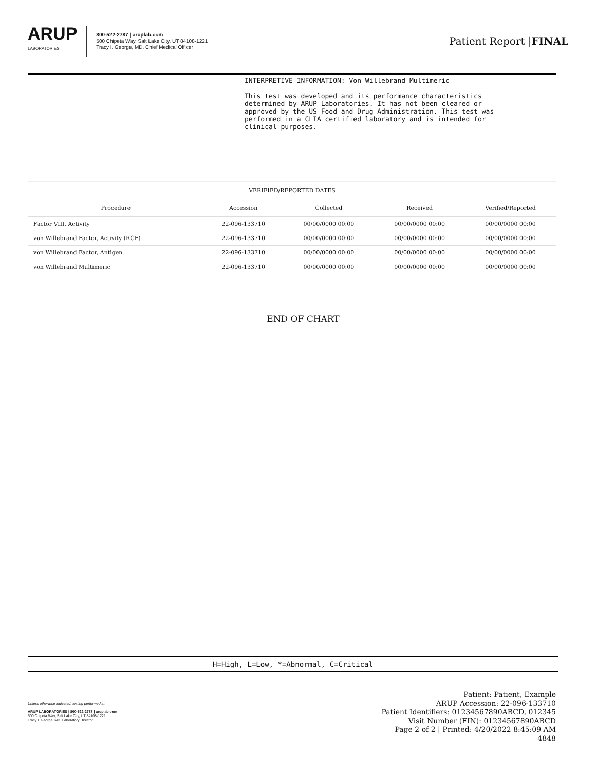ARUP
LABORATORIES
800-522-2787 | aruplab.com
500 Chipeta Way, Salt Lake City, UT 84108-1221
Tracy I. George, MD, Chief Medical Officer
Patient Report |FINAL
INTERPRETIVE INFORMATION: Von Willebrand Multimeric This test was developed and its performance characteristics determined by ARUP Laboratories. It has not been cleared or approved by the US Food and Drug Administration. This test was performed in a CLIA certified laboratory and is intended for clinical purposes.
| VERIFIED/REPORTED DATES | | | | |
| --- | --- | --- | --- | --- |
| Procedure | Accession | Collected | Received | Verified/Reported |
| Factor VIII, Activity | 22-096-133710 | 00/00/0000 00:00 | 00/00/0000 00:00 | 00/00/0000 00:00 |
| von Willebrand Factor, Activity (RCF) | 22-096-133710 | 00/00/0000 00:00 | 00/00/0000 00:00 | 00/00/0000 00:00 |
| von Willebrand Factor, Antigen | 22-096-133710 | 00/00/0000 00:00 | 00/00/0000 00:00 | 00/00/0000 00:00 |
| von Willebrand Multimeric | 22-096-133710 | 00/00/0000 00:00 | 00/00/0000 00:00 | 00/00/0000 00:00 |
END OF CHART
H=High, L=Low, *=Abnormal, C=Critical
Unless otherwise indicated, testing performed at:
ARUP LABORATORIES | 800-522-2787 | aruplab.com
500 Chipeta Way, Salt Lake City, UT 84108-1221
Tracy I. George, MD, Laboratory Director
Patient: Patient, Example
ARUP Accession: 22-096-133710
Patient Identifiers: 01234567890ABCD, 012345
Visit Number (FIN): 01234567890ABCD
Page 2 of 2 | Printed: 4/20/2022 8:45:09 AM
4848